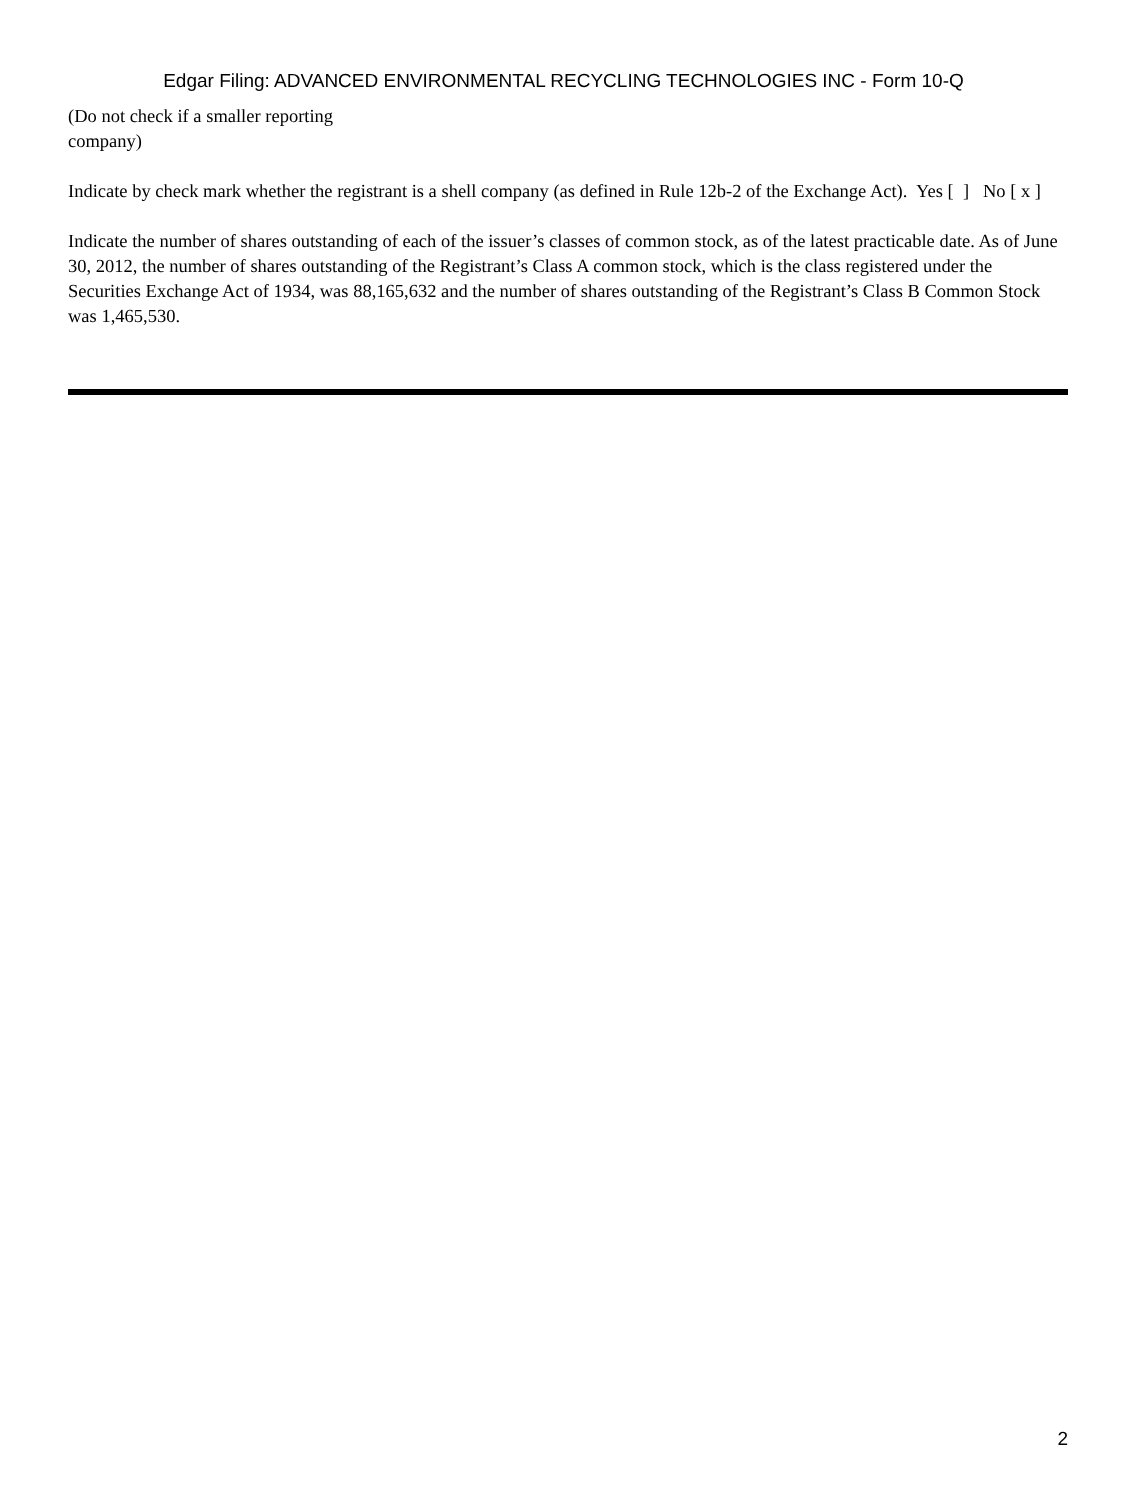Edgar Filing: ADVANCED ENVIRONMENTAL RECYCLING TECHNOLOGIES INC - Form 10-Q
(Do not check if a smaller reporting
company)
Indicate by check mark whether the registrant is a shell company (as defined in Rule 12b-2 of the Exchange Act). Yes [ ] No [ x ]
Indicate the number of shares outstanding of each of the issuer’s classes of common stock, as of the latest practicable date. As of June 30, 2012, the number of shares outstanding of the Registrant’s Class A common stock, which is the class registered under the Securities Exchange Act of 1934, was 88,165,632 and the number of shares outstanding of the Registrant’s Class B Common Stock was 1,465,530.
2